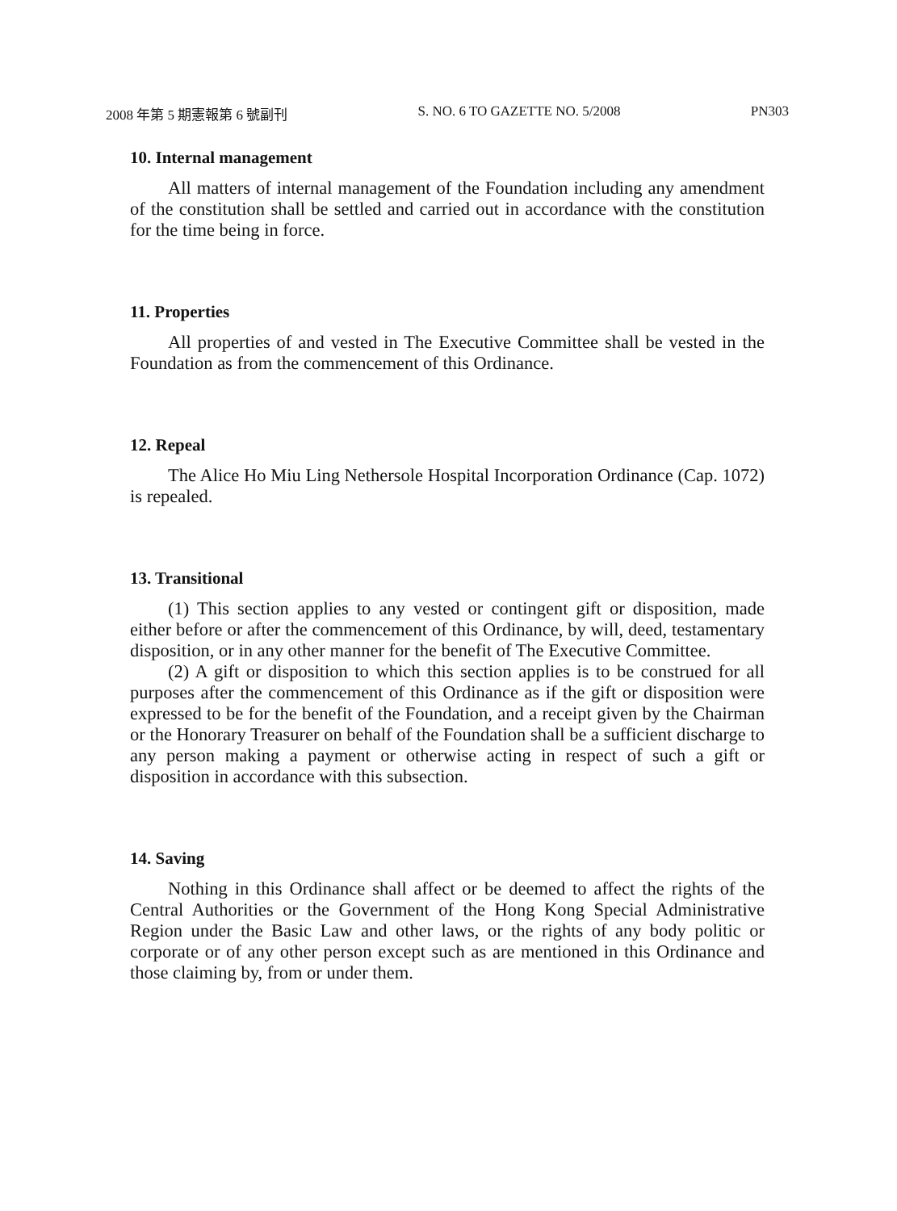2008 年第 5 期憲報第 6 號副刊 S. NO. 6 TO GAZETTE NO. 5/2008 PN303
10. Internal management
All matters of internal management of the Foundation including any amendment of the constitution shall be settled and carried out in accordance with the constitution for the time being in force.
11. Properties
All properties of and vested in The Executive Committee shall be vested in the Foundation as from the commencement of this Ordinance.
12. Repeal
The Alice Ho Miu Ling Nethersole Hospital Incorporation Ordinance (Cap. 1072) is repealed.
13. Transitional
(1) This section applies to any vested or contingent gift or disposition, made either before or after the commencement of this Ordinance, by will, deed, testamentary disposition, or in any other manner for the benefit of The Executive Committee.
(2) A gift or disposition to which this section applies is to be construed for all purposes after the commencement of this Ordinance as if the gift or disposition were expressed to be for the benefit of the Foundation, and a receipt given by the Chairman or the Honorary Treasurer on behalf of the Foundation shall be a sufficient discharge to any person making a payment or otherwise acting in respect of such a gift or disposition in accordance with this subsection.
14. Saving
Nothing in this Ordinance shall affect or be deemed to affect the rights of the Central Authorities or the Government of the Hong Kong Special Administrative Region under the Basic Law and other laws, or the rights of any body politic or corporate or of any other person except such as are mentioned in this Ordinance and those claiming by, from or under them.